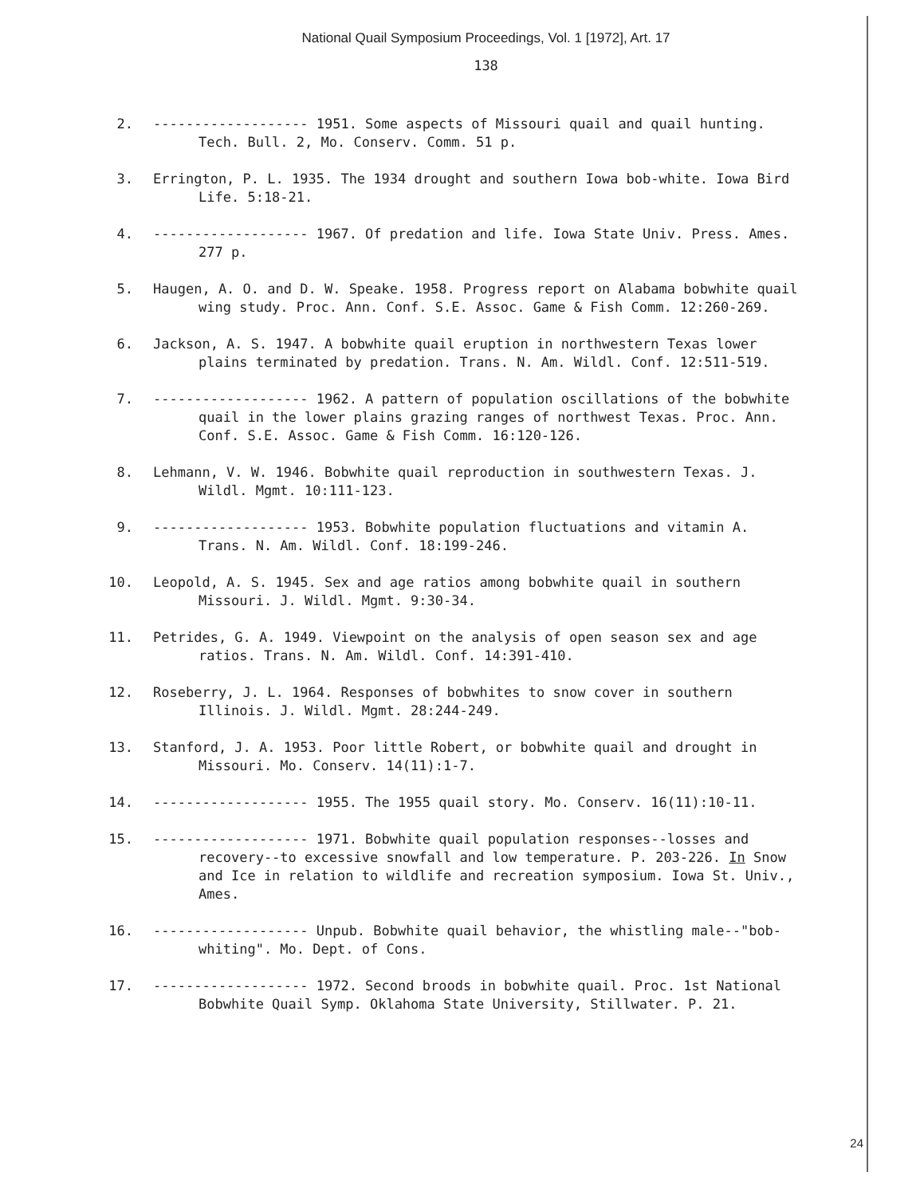National Quail Symposium Proceedings, Vol. 1 [1972], Art. 17
138
2. ------------------- 1951. Some aspects of Missouri quail and quail hunting. Tech. Bull. 2, Mo. Conserv. Comm. 51 p.
3. Errington, P. L. 1935. The 1934 drought and southern Iowa bob-white. Iowa Bird Life. 5:18-21.
4. ------------------- 1967. Of predation and life. Iowa State Univ. Press. Ames. 277 p.
5. Haugen, A. O. and D. W. Speake. 1958. Progress report on Alabama bobwhite quail wing study. Proc. Ann. Conf. S.E. Assoc. Game & Fish Comm. 12:260-269.
6. Jackson, A. S. 1947. A bobwhite quail eruption in northwestern Texas lower plains terminated by predation. Trans. N. Am. Wildl. Conf. 12:511-519.
7. ------------------- 1962. A pattern of population oscillations of the bobwhite quail in the lower plains grazing ranges of northwest Texas. Proc. Ann. Conf. S.E. Assoc. Game & Fish Comm. 16:120-126.
8. Lehmann, V. W. 1946. Bobwhite quail reproduction in southwestern Texas. J. Wildl. Mgmt. 10:111-123.
9. ------------------- 1953. Bobwhite population fluctuations and vitamin A. Trans. N. Am. Wildl. Conf. 18:199-246.
10. Leopold, A. S. 1945. Sex and age ratios among bobwhite quail in southern Missouri. J. Wildl. Mgmt. 9:30-34.
11. Petrides, G. A. 1949. Viewpoint on the analysis of open season sex and age ratios. Trans. N. Am. Wildl. Conf. 14:391-410.
12. Roseberry, J. L. 1964. Responses of bobwhites to snow cover in southern Illinois. J. Wildl. Mgmt. 28:244-249.
13. Stanford, J. A. 1953. Poor little Robert, or bobwhite quail and drought in Missouri. Mo. Conserv. 14(11):1-7.
14. ------------------- 1955. The 1955 quail story. Mo. Conserv. 16(11):10-11.
15. ------------------- 1971. Bobwhite quail population responses--losses and recovery--to excessive snowfall and low temperature. P. 203-226. In Snow and Ice in relation to wildlife and recreation symposium. Iowa St. Univ., Ames.
16. ------------------- Unpub. Bobwhite quail behavior, the whistling male--"bob-whiting". Mo. Dept. of Cons.
17. ------------------- 1972. Second broods in bobwhite quail. Proc. 1st National Bobwhite Quail Symp. Oklahoma State University, Stillwater. P. 21.
24